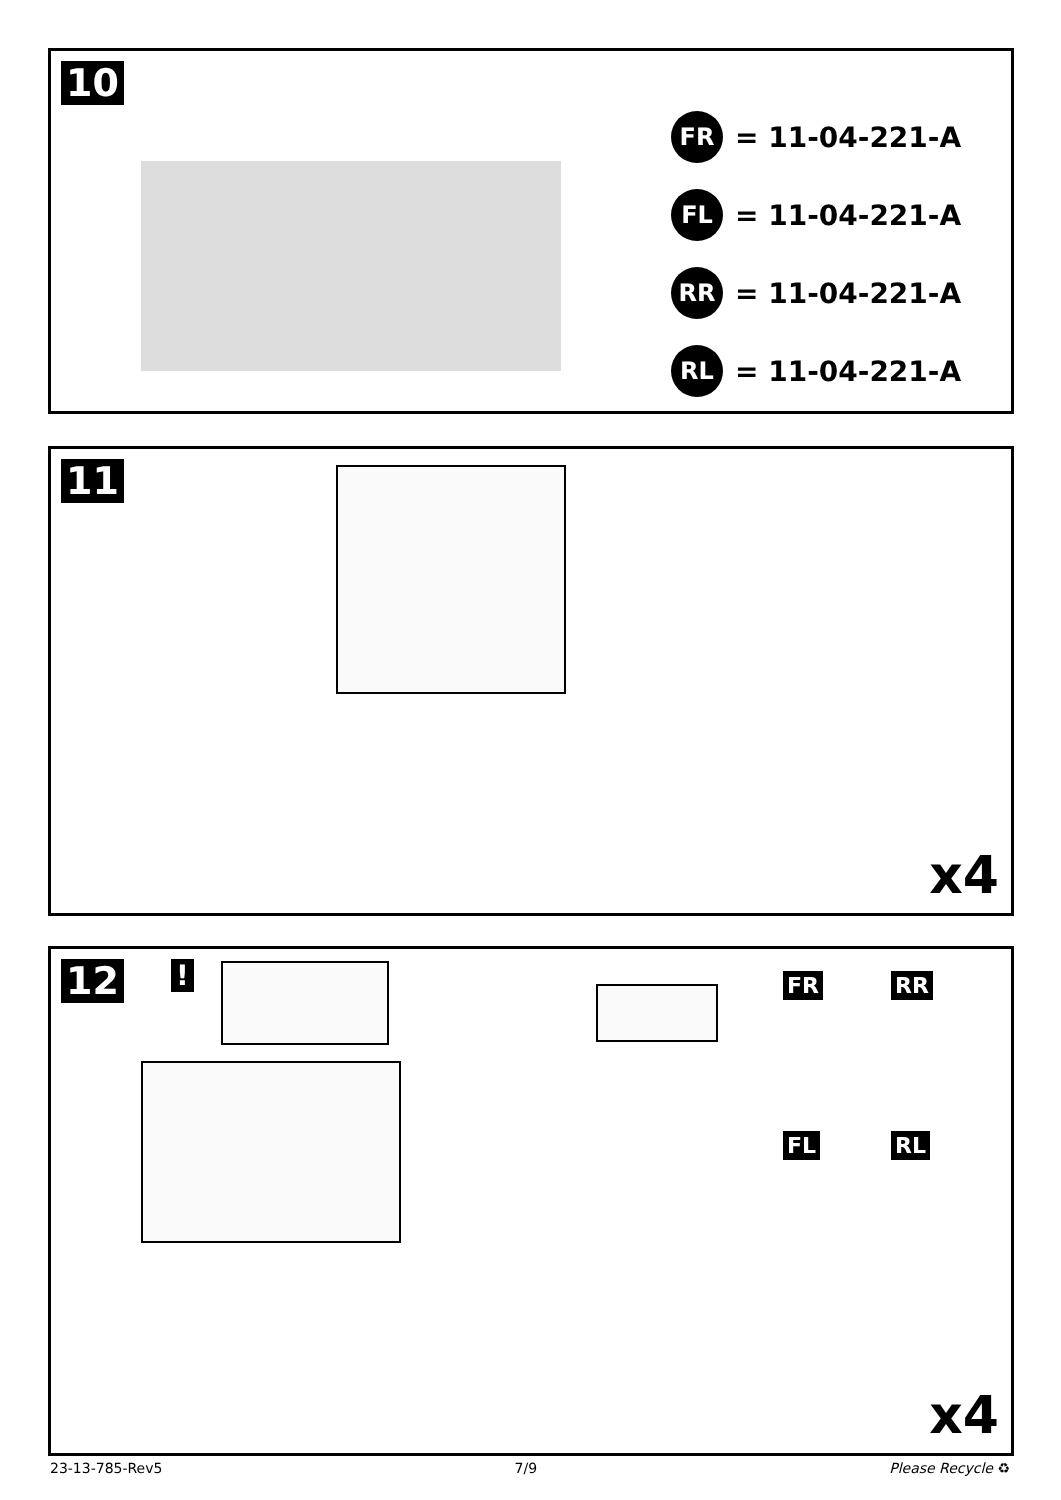10
FR
= 11-04-221-A
FL
= 11-04-221-A
RR
= 11-04-221-A
RL
= 11-04-221-A
11
x4
12
!
FR RR
FL RL
x4
23-13-785-Rev5 7/9 Please Recycle ♻